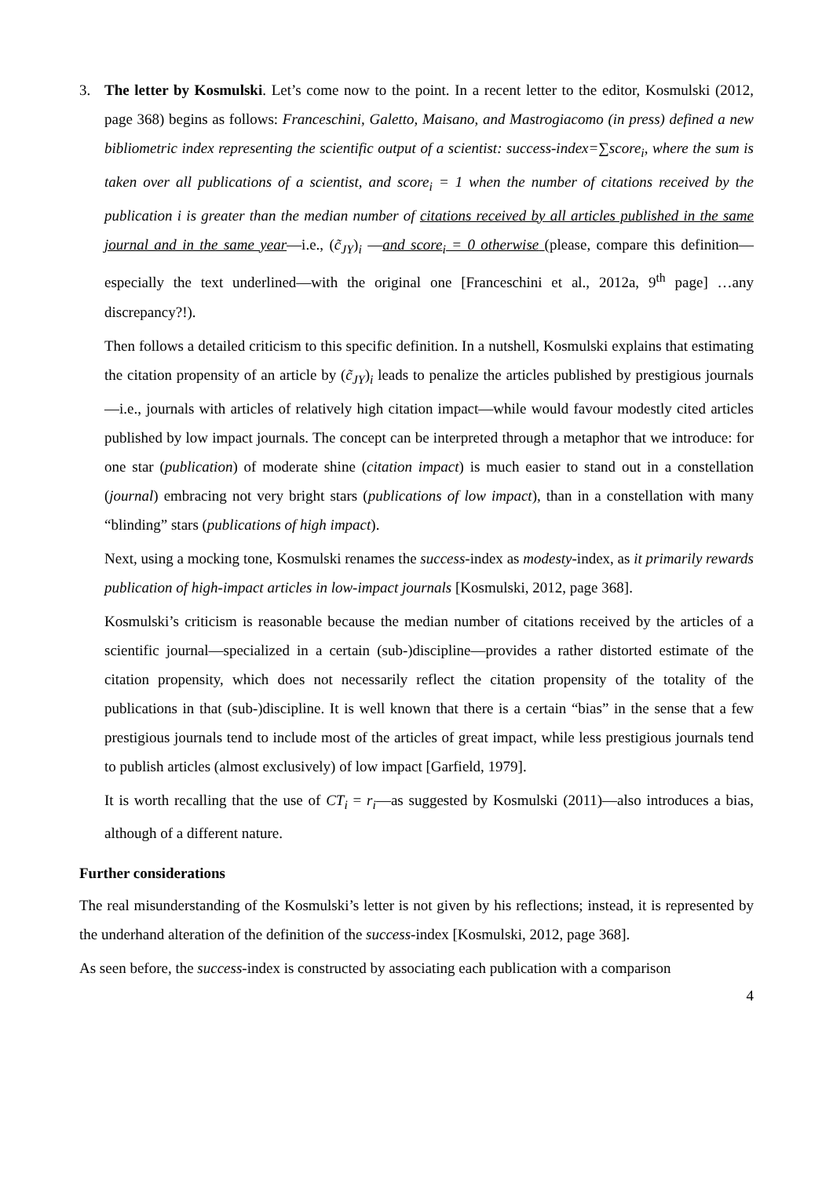3. The letter by Kosmulski. Let’s come now to the point. In a recent letter to the editor, Kosmulski (2012, page 368) begins as follows: Franceschini, Galetto, Maisano, and Mastrogiacomo (in press) defined a new bibliometric index representing the scientific output of a scientist: success-index=∑score<sub>i</sub>, where the sum is taken over all publications of a scientist, and score<sub>i</sub> = 1 when the number of citations received by the publication i is greater than the median number of citations received by all articles published in the same journal and in the same year—i.e., (c̃<sub>JY</sub>)<sub>i</sub> —and score<sub>i</sub> = 0 otherwise (please, compare this definition—especially the text underlined—with the original one [Franceschini et al., 2012a, 9<sup>th</sup> page] …any discrepancy?!).
Then follows a detailed criticism to this specific definition. In a nutshell, Kosmulski explains that estimating the citation propensity of an article by (c̃<sub>JY</sub>)<sub>i</sub> leads to penalize the articles published by prestigious journals—i.e., journals with articles of relatively high citation impact—while would favour modestly cited articles published by low impact journals. The concept can be interpreted through a metaphor that we introduce: for one star (publication) of moderate shine (citation impact) is much easier to stand out in a constellation (journal) embracing not very bright stars (publications of low impact), than in a constellation with many “blinding” stars (publications of high impact).
Next, using a mocking tone, Kosmulski renames the success-index as modesty-index, as it primarily rewards publication of high-impact articles in low-impact journals [Kosmulski, 2012, page 368].
Kosmulski’s criticism is reasonable because the median number of citations received by the articles of a scientific journal—specialized in a certain (sub-)discipline—provides a rather distorted estimate of the citation propensity, which does not necessarily reflect the citation propensity of the totality of the publications in that (sub-)discipline. It is well known that there is a certain “bias” in the sense that a few prestigious journals tend to include most of the articles of great impact, while less prestigious journals tend to publish articles (almost exclusively) of low impact [Garfield, 1979].
It is worth recalling that the use of CT<sub>i</sub> = r<sub>i</sub>—as suggested by Kosmulski (2011)—also introduces a bias, although of a different nature.
Further considerations
The real misunderstanding of the Kosmulski’s letter is not given by his reflections; instead, it is represented by the underhand alteration of the definition of the success-index [Kosmulski, 2012, page 368].
As seen before, the success-index is constructed by associating each publication with a comparison
4